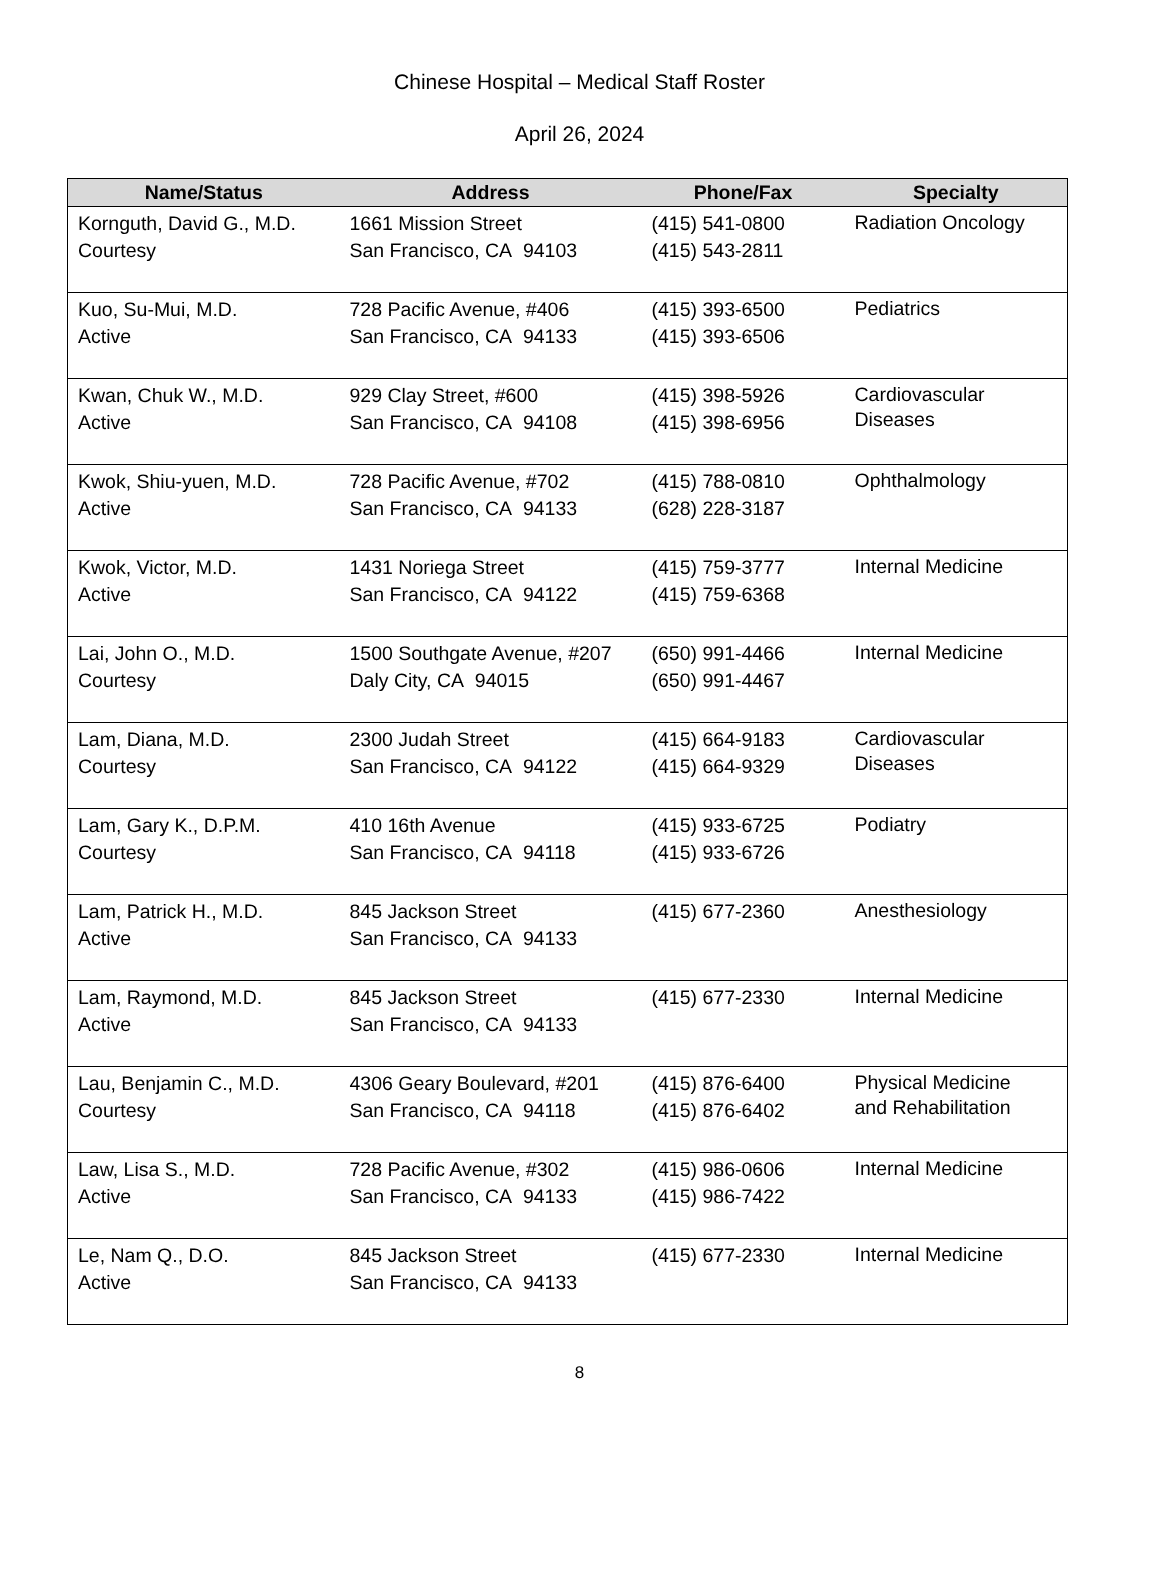Chinese Hospital – Medical Staff Roster
April 26, 2024
| Name/Status | Address | Phone/Fax | Specialty |
| --- | --- | --- | --- |
| Kornguth, David G., M.D. Courtesy | 1661 Mission Street San Francisco, CA 94103 | (415) 541-0800 (415) 543-2811 | Radiation Oncology |
| Kuo, Su-Mui, M.D. Active | 728 Pacific Avenue, #406 San Francisco, CA 94133 | (415) 393-6500 (415) 393-6506 | Pediatrics |
| Kwan, Chuk W., M.D. Active | 929 Clay Street, #600 San Francisco, CA 94108 | (415) 398-5926 (415) 398-6956 | Cardiovascular Diseases |
| Kwok, Shiu-yuen, M.D. Active | 728 Pacific Avenue, #702 San Francisco, CA 94133 | (415) 788-0810 (628) 228-3187 | Ophthalmology |
| Kwok, Victor, M.D. Active | 1431 Noriega Street San Francisco, CA 94122 | (415) 759-3777 (415) 759-6368 | Internal Medicine |
| Lai, John O., M.D. Courtesy | 1500 Southgate Avenue, #207 Daly City, CA 94015 | (650) 991-4466 (650) 991-4467 | Internal Medicine |
| Lam, Diana, M.D. Courtesy | 2300 Judah Street San Francisco, CA 94122 | (415) 664-9183 (415) 664-9329 | Cardiovascular Diseases |
| Lam, Gary K., D.P.M. Courtesy | 410 16th Avenue San Francisco, CA 94118 | (415) 933-6725 (415) 933-6726 | Podiatry |
| Lam, Patrick H., M.D. Active | 845 Jackson Street San Francisco, CA 94133 | (415) 677-2360 | Anesthesiology |
| Lam, Raymond, M.D. Active | 845 Jackson Street San Francisco, CA 94133 | (415) 677-2330 | Internal Medicine |
| Lau, Benjamin C., M.D. Courtesy | 4306 Geary Boulevard, #201 San Francisco, CA 94118 | (415) 876-6400 (415) 876-6402 | Physical Medicine and Rehabilitation |
| Law, Lisa S., M.D. Active | 728 Pacific Avenue, #302 San Francisco, CA 94133 | (415) 986-0606 (415) 986-7422 | Internal Medicine |
| Le, Nam Q., D.O. Active | 845 Jackson Street San Francisco, CA 94133 | (415) 677-2330 | Internal Medicine |
8